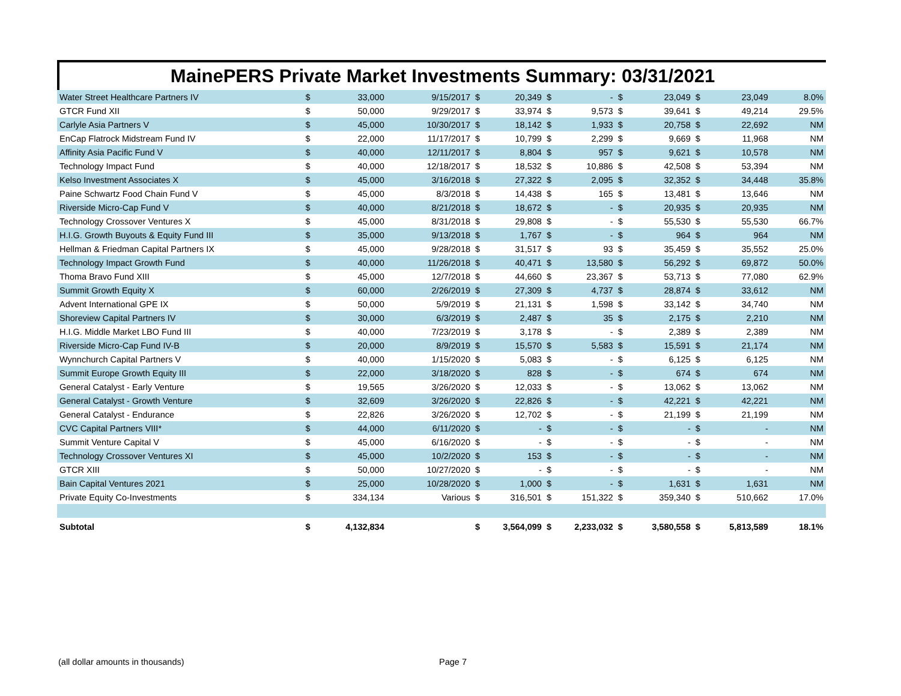MainePERS Private Market Investments Summary: 03/31/2021
| Water Street Healthcare Partners IV | $ | 33,000 | 9/15/2017 | $ | 20,349 | $ | - | $ | 23,049 | $ | 23,049 | 8.0% |
| GTCR Fund XII | $ | 50,000 | 9/29/2017 | $ | 33,974 | $ | 9,573 | $ | 39,641 | $ | 49,214 | 29.5% |
| Carlyle Asia Partners V | $ | 45,000 | 10/30/2017 | $ | 18,142 | $ | 1,933 | $ | 20,758 | $ | 22,692 | NM |
| EnCap Flatrock Midstream Fund IV | $ | 22,000 | 11/17/2017 | $ | 10,799 | $ | 2,299 | $ | 9,669 | $ | 11,968 | NM |
| Affinity Asia Pacific Fund V | $ | 40,000 | 12/11/2017 | $ | 8,804 | $ | 957 | $ | 9,621 | $ | 10,578 | NM |
| Technology Impact Fund | $ | 40,000 | 12/18/2017 | $ | 18,532 | $ | 10,886 | $ | 42,508 | $ | 53,394 | NM |
| Kelso Investment Associates X | $ | 45,000 | 3/16/2018 | $ | 27,322 | $ | 2,095 | $ | 32,352 | $ | 34,448 | 35.8% |
| Paine Schwartz Food Chain Fund V | $ | 45,000 | 8/3/2018 | $ | 14,438 | $ | 165 | $ | 13,481 | $ | 13,646 | NM |
| Riverside Micro-Cap Fund V | $ | 40,000 | 8/21/2018 | $ | 18,672 | $ | - | $ | 20,935 | $ | 20,935 | NM |
| Technology Crossover Ventures X | $ | 45,000 | 8/31/2018 | $ | 29,808 | $ | - | $ | 55,530 | $ | 55,530 | 66.7% |
| H.I.G. Growth Buyouts & Equity Fund III | $ | 35,000 | 9/13/2018 | $ | 1,767 | $ | - | $ | 964 | $ | 964 | NM |
| Hellman & Friedman Capital Partners IX | $ | 45,000 | 9/28/2018 | $ | 31,517 | $ | 93 | $ | 35,459 | $ | 35,552 | 25.0% |
| Technology Impact Growth Fund | $ | 40,000 | 11/26/2018 | $ | 40,471 | $ | 13,580 | $ | 56,292 | $ | 69,872 | 50.0% |
| Thoma Bravo Fund XIII | $ | 45,000 | 12/7/2018 | $ | 44,660 | $ | 23,367 | $ | 53,713 | $ | 77,080 | 62.9% |
| Summit Growth Equity X | $ | 60,000 | 2/26/2019 | $ | 27,309 | $ | 4,737 | $ | 28,874 | $ | 33,612 | NM |
| Advent International GPE IX | $ | 50,000 | 5/9/2019 | $ | 21,131 | $ | 1,598 | $ | 33,142 | $ | 34,740 | NM |
| Shoreview Capital Partners IV | $ | 30,000 | 6/3/2019 | $ | 2,487 | $ | 35 | $ | 2,175 | $ | 2,210 | NM |
| H.I.G. Middle Market LBO Fund III | $ | 40,000 | 7/23/2019 | $ | 3,178 | $ | - | $ | 2,389 | $ | 2,389 | NM |
| Riverside Micro-Cap Fund IV-B | $ | 20,000 | 8/9/2019 | $ | 15,570 | $ | 5,583 | $ | 15,591 | $ | 21,174 | NM |
| Wynnchurch Capital Partners V | $ | 40,000 | 1/15/2020 | $ | 5,083 | $ | - | $ | 6,125 | $ | 6,125 | NM |
| Summit Europe Growth Equity III | $ | 22,000 | 3/18/2020 | $ | 828 | $ | - | $ | 674 | $ | 674 | NM |
| General Catalyst - Early Venture | $ | 19,565 | 3/26/2020 | $ | 12,033 | $ | - | $ | 13,062 | $ | 13,062 | NM |
| General Catalyst - Growth Venture | $ | 32,609 | 3/26/2020 | $ | 22,826 | $ | - | $ | 42,221 | $ | 42,221 | NM |
| General Catalyst - Endurance | $ | 22,826 | 3/26/2020 | $ | 12,702 | $ | - | $ | 21,199 | $ | 21,199 | NM |
| CVC Capital Partners VIII* | $ | 44,000 | 6/11/2020 | $ | - | $ | - | $ | - | $ | - | NM |
| Summit Venture Capital V | $ | 45,000 | 6/16/2020 | $ | - | $ | - | $ | - | $ | - | NM |
| Technology Crossover Ventures XI | $ | 45,000 | 10/2/2020 | $ | 153 | $ | - | $ | - | $ | - | NM |
| GTCR XIII | $ | 50,000 | 10/27/2020 | $ | - | $ | - | $ | - | $ | - | NM |
| Bain Capital Ventures 2021 | $ | 25,000 | 10/28/2020 | $ | 1,000 | $ | - | $ | 1,631 | $ | 1,631 | NM |
| Private Equity Co-Investments | $ | 334,134 | Various | $ | 316,501 | $ | 151,322 | $ | 359,340 | $ | 510,662 | 17.0% |
| Subtotal | $ | 4,132,834 | | $ | 3,564,099 | $ | 2,233,032 | $ | 3,580,558 | $ | 5,813,589 | 18.1% |
(all dollar amounts in thousands) Page 7